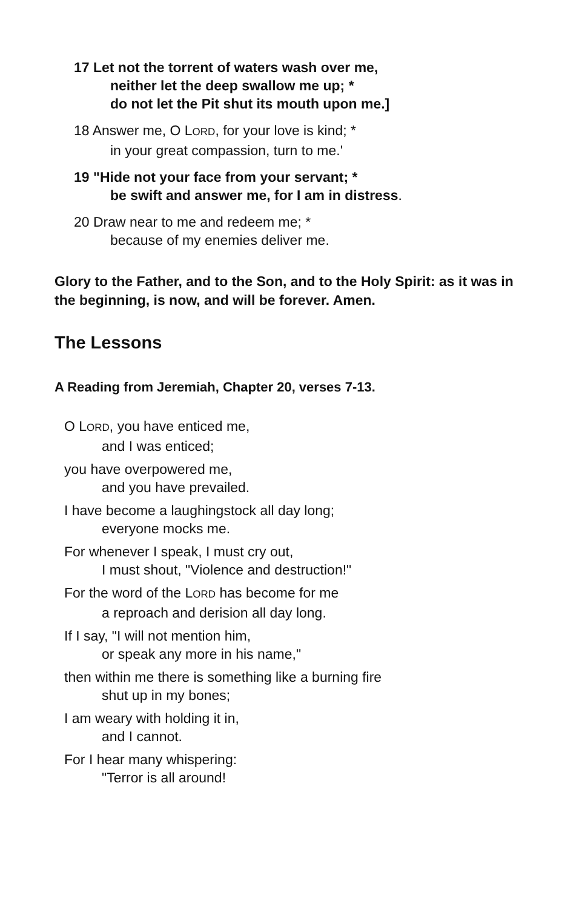17 Let not the torrent of waters wash over me,
neither let the deep swallow me up; *
do not let the Pit shut its mouth upon me.]
18 Answer me, O LORD, for your love is kind; *
in your great compassion, turn to me.'
19 "Hide not your face from your servant; *
be swift and answer me, for I am in distress.
20 Draw near to me and redeem me; *
because of my enemies deliver me.
Glory to the Father, and to the Son, and to the Holy Spirit: as it was in the beginning, is now, and will be forever. Amen.
The Lessons
A Reading from Jeremiah, Chapter 20, verses 7-13.
O LORD, you have enticed me,
and I was enticed;
you have overpowered me,
and you have prevailed.
I have become a laughingstock all day long;
everyone mocks me.
For whenever I speak, I must cry out,
I must shout, "Violence and destruction!"
For the word of the LORD has become for me
a reproach and derision all day long.
If I say, "I will not mention him,
or speak any more in his name,"
then within me there is something like a burning fire
shut up in my bones;
I am weary with holding it in,
and I cannot.
For I hear many whispering:
"Terror is all around!